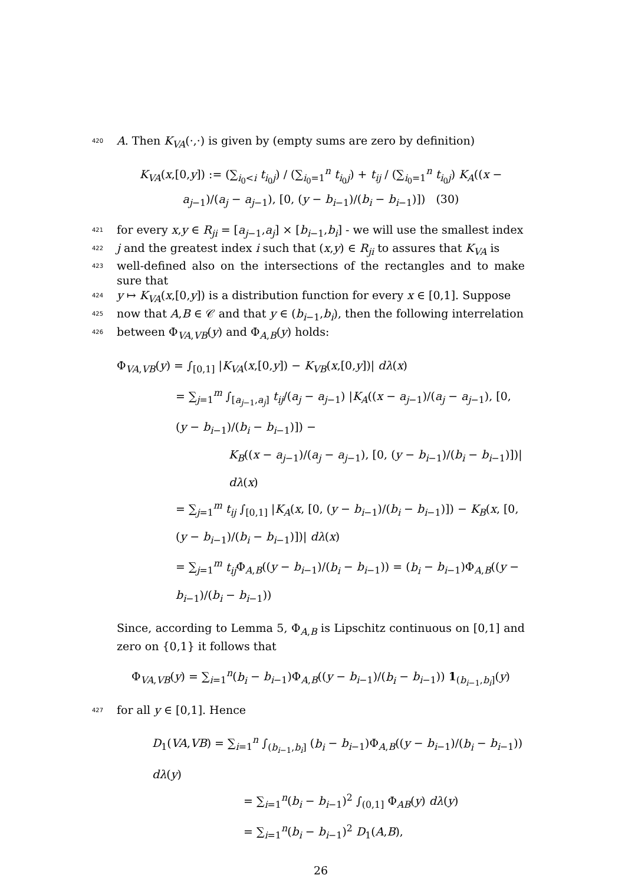420
A. Then K<sub>VA</sub>(·,·) is given by (empty sums are zero by definition)
K<sub>VA</sub>(x,[0,y]) := (∑<sub>i<sub>0</sub><i</sub> t<sub>i<sub>0</sub>j</sub>) / (∑<sub>i<sub>0</sub>=1</sub><sup>n</sup> t<sub>i<sub>0</sub>j</sub>) + t<sub>ij</sub> / (∑<sub>i<sub>0</sub>=1</sub><sup>n</sup> t<sub>i<sub>0</sub>j</sub>) K<sub>A</sub>((x − a<sub>j−1</sub>)/(a<sub>j</sub> − a<sub>j−1</sub>), [0, (y − b<sub>i−1</sub>)/(b<sub>i</sub> − b<sub>i−1</sub>)]) (30)
421
for every x,y ∈ R<sub>ji</sub> = [a<sub>j−1</sub>,a<sub>j</sub>] × [b<sub>i−1</sub>,b<sub>i</sub>] - we will use the smallest index
422
j and the greatest index i such that (x,y) ∈ R<sub>ji</sub> to assures that K<sub>VA</sub> is
423
well-defined also on the intersections of the rectangles and to make sure that
424
y ↦ K<sub>VA</sub>(x,[0,y]) is a distribution function for every x ∈ [0,1]. Suppose
425
now that A,B ∈ 𝒞 and that y ∈ (b<sub>i−1</sub>,b<sub>i</sub>), then the following interrelation
426
between Φ<sub>VA,VB</sub>(y) and Φ<sub>A,B</sub>(y) holds:
Φ<sub>VA,VB</sub>(y) = ∫<sub>[0,1]</sub> |K<sub>VA</sub>(x,[0,y]) − K<sub>VB</sub>(x,[0,y])| dλ(x)
= ∑<sub>j=1</sub><sup>m</sup> ∫<sub>[a<sub>j−1</sub>,a<sub>j</sub>]</sub> t<sub>ij</sub>/(a<sub>j</sub> − a<sub>j−1</sub>) |K<sub>A</sub>((x − a<sub>j−1</sub>)/(a<sub>j</sub> − a<sub>j−1</sub>), [0, (y − b<sub>i−1</sub>)/(b<sub>i</sub> − b<sub>i−1</sub>)]) −
K<sub>B</sub>((x − a<sub>j−1</sub>)/(a<sub>j</sub> − a<sub>j−1</sub>), [0, (y − b<sub>i−1</sub>)/(b<sub>i</sub> − b<sub>i−1</sub>)])| dλ(x)
= ∑<sub>j=1</sub><sup>m</sup> t<sub>ij</sub> ∫<sub>[0,1]</sub> |K<sub>A</sub>(x, [0, (y − b<sub>i−1</sub>)/(b<sub>i</sub> − b<sub>i−1</sub>)]) − K<sub>B</sub>(x, [0, (y − b<sub>i−1</sub>)/(b<sub>i</sub> − b<sub>i−1</sub>)])| dλ(x)
= ∑<sub>j=1</sub><sup>m</sup> t<sub>ij</sub> Φ<sub>A,B</sub>((y − b<sub>i−1</sub>)/(b<sub>i</sub> − b<sub>i−1</sub>)) = (b<sub>i</sub> − b<sub>i−1</sub>)Φ<sub>A,B</sub>((y − b<sub>i−1</sub>)/(b<sub>i</sub> − b<sub>i−1</sub>))
Since, according to Lemma 5, Φ<sub>A,B</sub> is Lipschitz continuous on [0,1] and zero on {0,1} it follows that
Φ<sub>VA,VB</sub>(y) = ∑<sub>i=1</sub><sup>n</sup>(b<sub>i</sub> − b<sub>i−1</sub>)Φ<sub>A,B</sub>((y − b<sub>i−1</sub>)/(b<sub>i</sub> − b<sub>i−1</sub>)) 1<sub>(b<sub>i−1</sub>,b<sub>i</sub>]</sub>(y)
427
for all y ∈ [0,1]. Hence
D<sub>1</sub>(VA,VB) = ∑<sub>i=1</sub><sup>n</sup> ∫<sub>(b<sub>i−1</sub>,b<sub>i</sub>]</sub> (b<sub>i</sub> − b<sub>i−1</sub>)Φ<sub>A,B</sub>((y − b<sub>i−1</sub>)/(b<sub>i</sub> − b<sub>i−1</sub>)) dλ(y)
= ∑<sub>i=1</sub><sup>n</sup>(b<sub>i</sub> − b<sub>i−1</sub>)<sup>2</sup> ∫<sub>(0,1]</sub> Φ<sub>AB</sub>(y) dλ(y)
= ∑<sub>i=1</sub><sup>n</sup>(b<sub>i</sub> − b<sub>i−1</sub>)<sup>2</sup> D<sub>1</sub>(A,B),
26